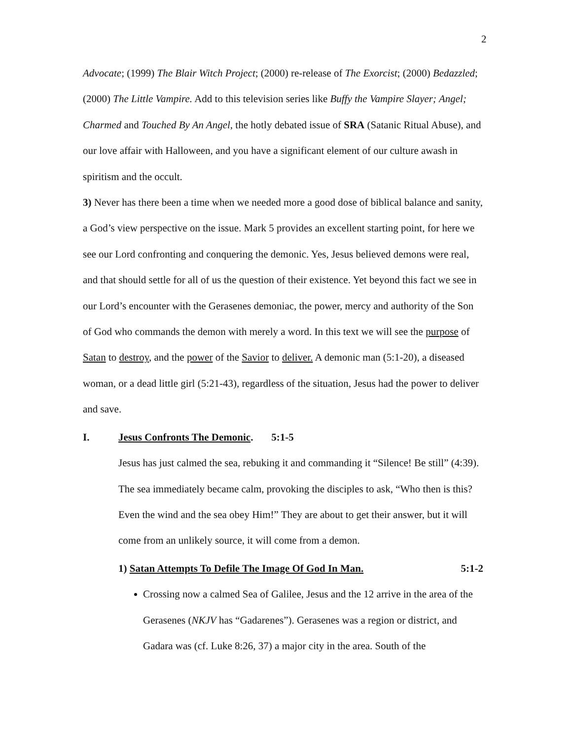2
Advocate; (1999) The Blair Witch Project; (2000) re-release of The Exorcist; (2000) Bedazzled; (2000) The Little Vampire. Add to this television series like Buffy the Vampire Slayer; Angel; Charmed and Touched By An Angel, the hotly debated issue of SRA (Satanic Ritual Abuse), and our love affair with Halloween, and you have a significant element of our culture awash in spiritism and the occult.
3) Never has there been a time when we needed more a good dose of biblical balance and sanity, a God’s view perspective on the issue. Mark 5 provides an excellent starting point, for here we see our Lord confronting and conquering the demonic. Yes, Jesus believed demons were real, and that should settle for all of us the question of their existence. Yet beyond this fact we see in our Lord’s encounter with the Gerasenes demoniac, the power, mercy and authority of the Son of God who commands the demon with merely a word. In this text we will see the purpose of Satan to destroy, and the power of the Savior to deliver. A demonic man (5:1-20), a diseased woman, or a dead little girl (5:21-43), regardless of the situation, Jesus had the power to deliver and save.
I. Jesus Confronts The Demonic. 5:1-5
Jesus has just calmed the sea, rebuking it and commanding it “Silence! Be still” (4:39). The sea immediately became calm, provoking the disciples to ask, “Who then is this? Even the wind and the sea obey Him!” They are about to get their answer, but it will come from an unlikely source, it will come from a demon.
1) Satan Attempts To Defile The Image Of God In Man. 5:1-2
Crossing now a calmed Sea of Galilee, Jesus and the 12 arrive in the area of the Gerasenes (NKJV has “Gadarenes”). Gerasenes was a region or district, and Gadara was (cf. Luke 8:26, 37) a major city in the area. South of the